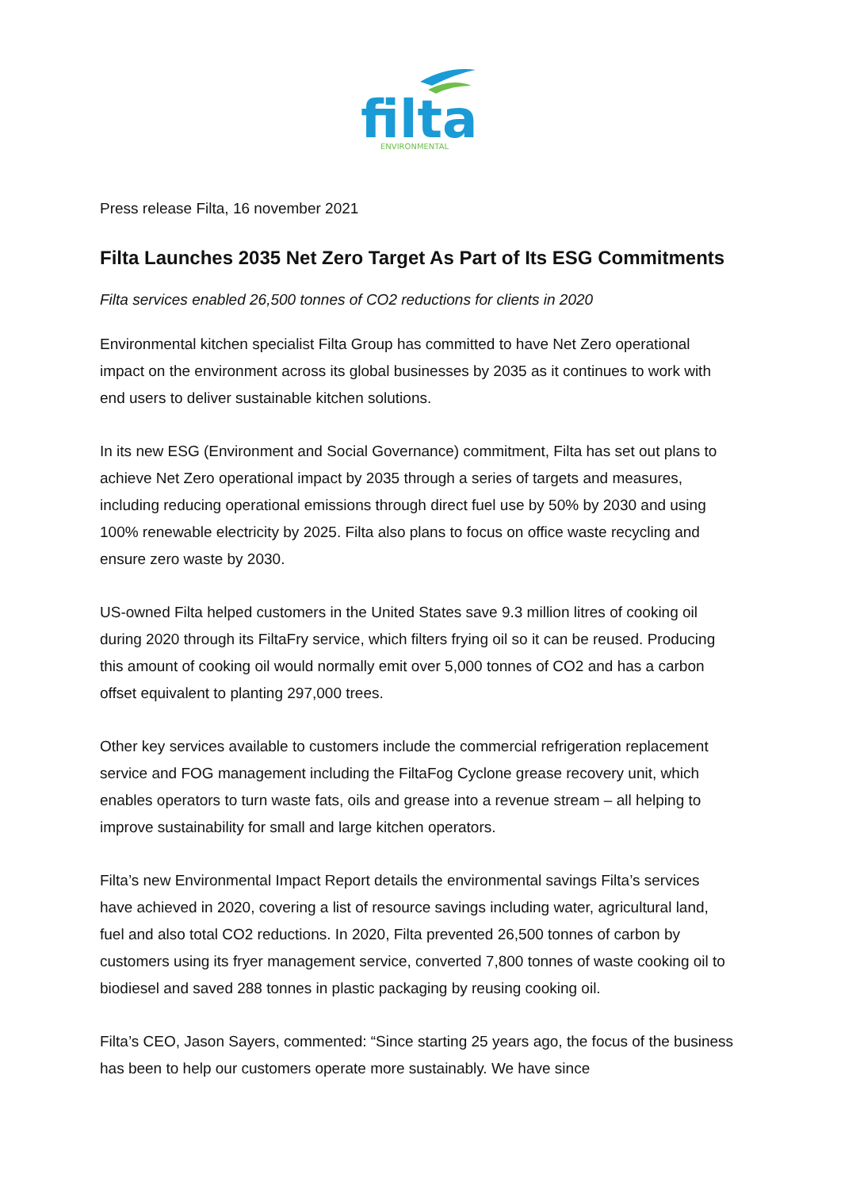filta
ENVIRONMENTAL
Press release Filta, 16 november 2021
Filta Launches 2035 Net Zero Target As Part of Its ESG Commitments
Filta services enabled 26,500 tonnes of CO2 reductions for clients in 2020
Environmental kitchen specialist Filta Group has committed to have Net Zero operational impact on the environment across its global businesses by 2035 as it continues to work with end users to deliver sustainable kitchen solutions.
In its new ESG (Environment and Social Governance) commitment, Filta has set out plans to achieve Net Zero operational impact by 2035 through a series of targets and measures, including reducing operational emissions through direct fuel use by 50% by 2030 and using 100% renewable electricity by 2025. Filta also plans to focus on office waste recycling and ensure zero waste by 2030.
US-owned Filta helped customers in the United States save 9.3 million litres of cooking oil during 2020 through its FiltaFry service, which filters frying oil so it can be reused. Producing this amount of cooking oil would normally emit over 5,000 tonnes of CO2 and has a carbon offset equivalent to planting 297,000 trees.
Other key services available to customers include the commercial refrigeration replacement service and FOG management including the FiltaFog Cyclone grease recovery unit, which enables operators to turn waste fats, oils and grease into a revenue stream – all helping to improve sustainability for small and large kitchen operators.
Filta’s new Environmental Impact Report details the environmental savings Filta’s services have achieved in 2020, covering a list of resource savings including water, agricultural land, fuel and also total CO2 reductions. In 2020, Filta prevented 26,500 tonnes of carbon by customers using its fryer management service, converted 7,800 tonnes of waste cooking oil to biodiesel and saved 288 tonnes in plastic packaging by reusing cooking oil.
Filta’s CEO, Jason Sayers, commented: “Since starting 25 years ago, the focus of the business has been to help our customers operate more sustainably. We have since